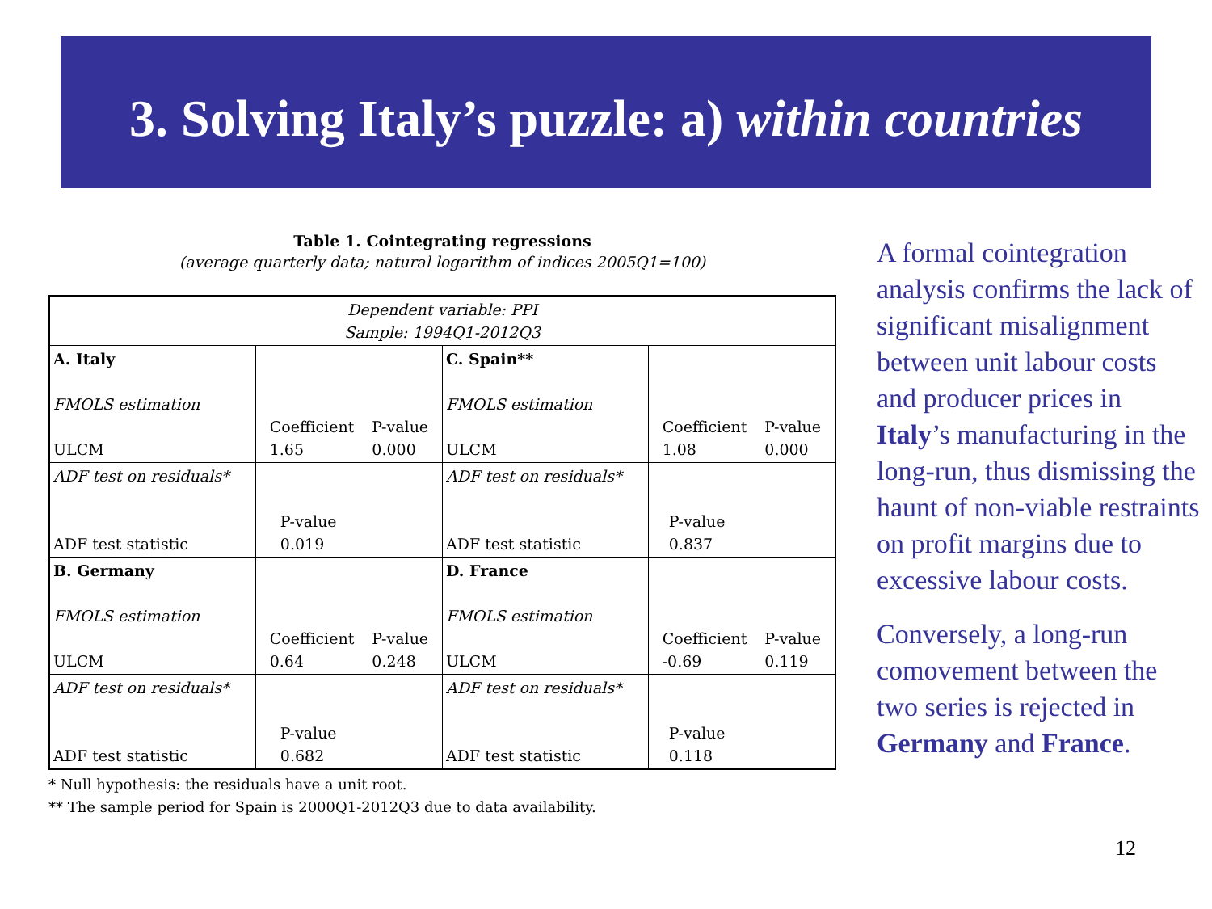3. Solving Italy’s puzzle: a) within countries
Table 1. Cointegrating regressions
(average quarterly data; natural logarithm of indices 2005Q1=100)
| Dependent variable: PPI Sample: 1994Q1-2012Q3 | | | |
| A. Italy FMOLS estimation ULCM | Coefficient 1.65 P-value 0.000 | C. Spain** FMOLS estimation ULCM | Coefficient 1.08 P-value 0.000 |
| ADF test on residuals* ADF test statistic | P-value 0.019 | ADF test on residuals* ADF test statistic | P-value 0.837 |
| B. Germany FMOLS estimation ULCM | Coefficient 0.64 P-value 0.248 | D. France FMOLS estimation ULCM | Coefficient -0.69 P-value 0.119 |
| ADF test on residuals* ADF test statistic | P-value 0.682 | ADF test on residuals* ADF test statistic | P-value 0.118 |
* Null hypothesis: the residuals have a unit root.
** The sample period for Spain is 2000Q1-2012Q3 due to data availability.
A formal cointegration analysis confirms the lack of significant misalignment between unit labour costs and producer prices in Italy’s manufacturing in the long-run, thus dismissing the haunt of non-viable restraints on profit margins due to excessive labour costs.
Conversely, a long-run comovement between the two series is rejected in Germany and France.
12